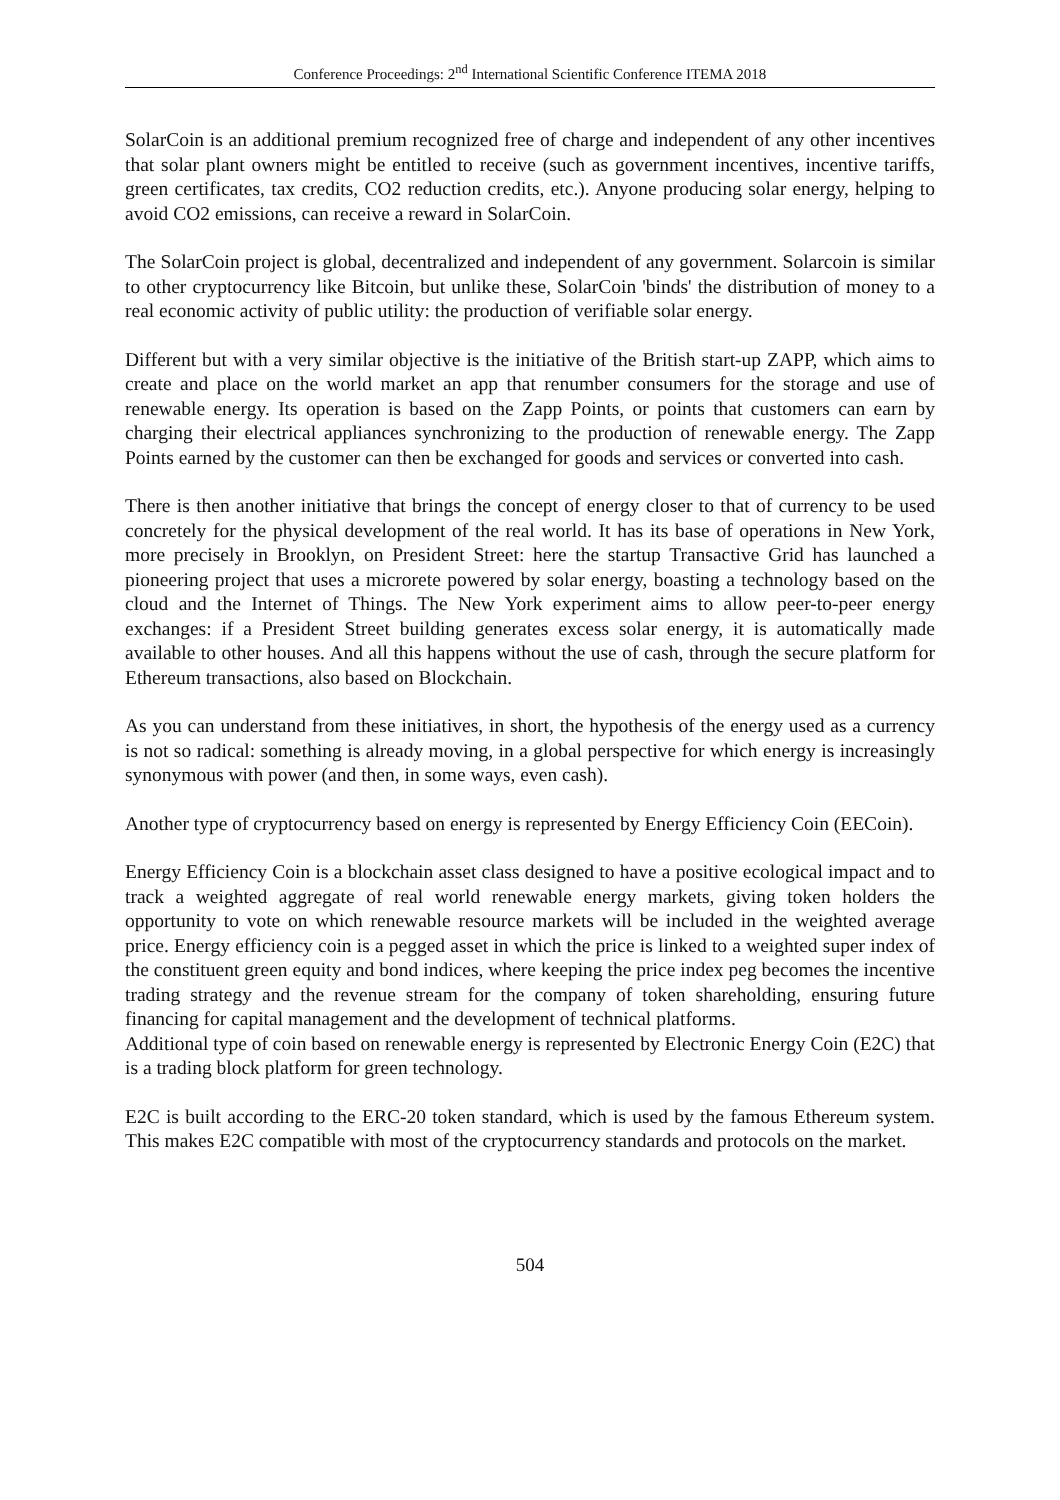Conference Proceedings: 2<sup>nd</sup> International Scientific Conference ITEMA 2018
SolarCoin is an additional premium recognized free of charge and independent of any other incentives that solar plant owners might be entitled to receive (such as government incentives, incentive tariffs, green certificates, tax credits, CO2 reduction credits, etc.). Anyone producing solar energy, helping to avoid CO2 emissions, can receive a reward in SolarCoin.
The SolarCoin project is global, decentralized and independent of any government. Solarcoin is similar to other cryptocurrency like Bitcoin, but unlike these, SolarCoin 'binds' the distribution of money to a real economic activity of public utility: the production of verifiable solar energy.
Different but with a very similar objective is the initiative of the British start-up ZAPP, which aims to create and place on the world market an app that renumber consumers for the storage and use of renewable energy. Its operation is based on the Zapp Points, or points that customers can earn by charging their electrical appliances synchronizing to the production of renewable energy. The Zapp Points earned by the customer can then be exchanged for goods and services or converted into cash.
There is then another initiative that brings the concept of energy closer to that of currency to be used concretely for the physical development of the real world. It has its base of operations in New York, more precisely in Brooklyn, on President Street: here the startup Transactive Grid has launched a pioneering project that uses a microrete powered by solar energy, boasting a technology based on the cloud and the Internet of Things. The New York experiment aims to allow peer-to-peer energy exchanges: if a President Street building generates excess solar energy, it is automatically made available to other houses. And all this happens without the use of cash, through the secure platform for Ethereum transactions, also based on Blockchain.
As you can understand from these initiatives, in short, the hypothesis of the energy used as a currency is not so radical: something is already moving, in a global perspective for which energy is increasingly synonymous with power (and then, in some ways, even cash).
Another type of cryptocurrency based on energy is represented by Energy Efficiency Coin (EECoin).
Energy Efficiency Coin is a blockchain asset class designed to have a positive ecological impact and to track a weighted aggregate of real world renewable energy markets, giving token holders the opportunity to vote on which renewable resource markets will be included in the weighted average price. Energy efficiency coin is a pegged asset in which the price is linked to a weighted super index of the constituent green equity and bond indices, where keeping the price index peg becomes the incentive trading strategy and the revenue stream for the company of token shareholding, ensuring future financing for capital management and the development of technical platforms.
Additional type of coin based on renewable energy is represented by Electronic Energy Coin (E2C) that is a trading block platform for green technology.
E2C is built according to the ERC-20 token standard, which is used by the famous Ethereum system. This makes E2C compatible with most of the cryptocurrency standards and protocols on the market.
504